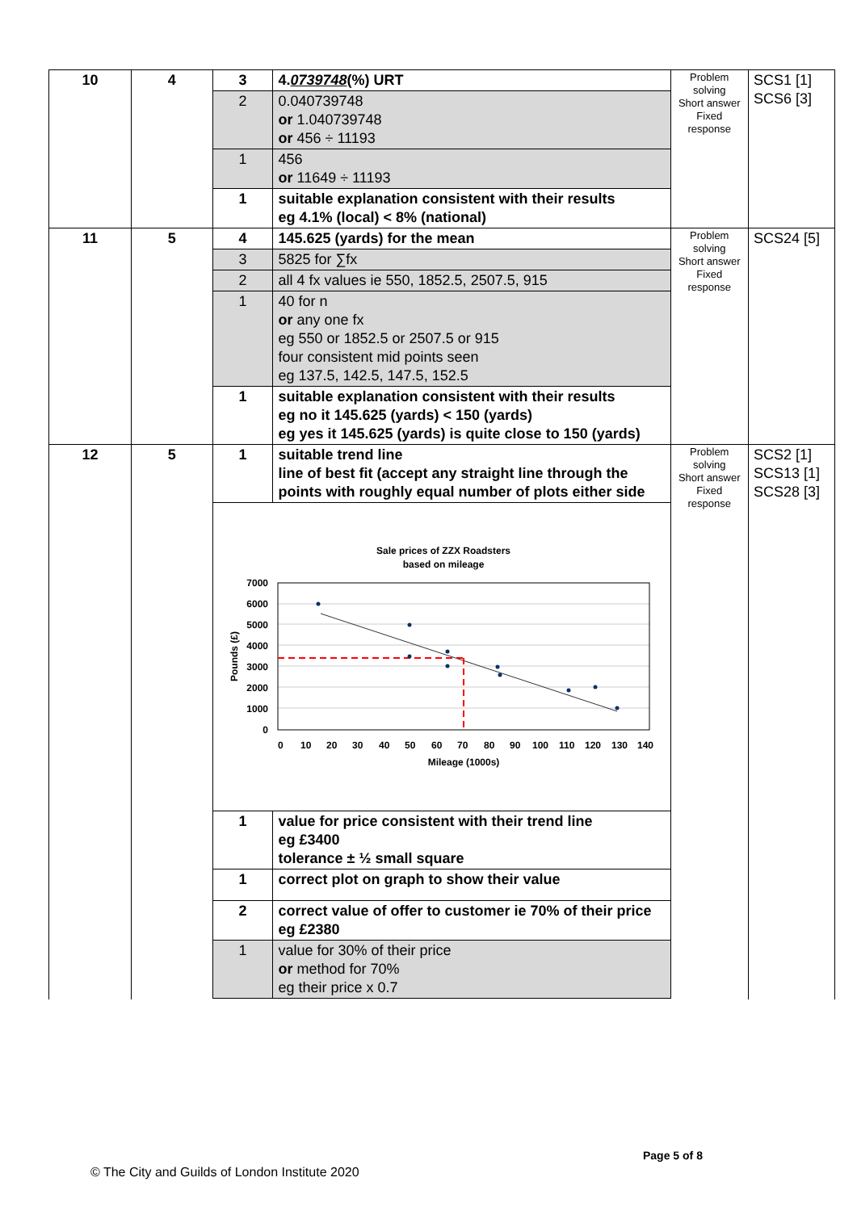| 10 | 4 | 3 | 4. 0739748 (%) URT | Problem solving Short answer Fixed response | SCS1 [1] SCS6 [3] |
| | | 2 | 0.040739748 or 1.040739748 or 456 ÷ 11193 | | |
| | | 1 | 456 or 11649 ÷ 11193 | | |
| | | 1 | suitable explanation consistent with their results eg 4.1% (local) < 8% (national) | | |
| 11 | 5 | 4 | 145.625 (yards) for the mean | Problem solving Short answer Fixed response | SCS24 [5] |
| | | 3 | 5825 for ∑fx | | |
| | | 2 | all 4 fx values ie 550, 1852.5, 2507.5, 915 | | |
| | | 1 | 40 for n or any one fx eg 550 or 1852.5 or 2507.5 or 915 four consistent mid points seen eg 137.5, 142.5, 147.5, 152.5 | | |
| | | 1 | suitable explanation consistent with their results eg no it 145.625 (yards) < 150 (yards) eg yes it 145.625 (yards) is quite close to 150 (yards) | | |
| 12 | 5 | 1 | suitable trend line line of best fit (accept any straight line through the points with roughly equal number of plots either side | Problem solving Short answer Fixed response | SCS2 [1] SCS13 [1] SCS28 [3] |
| | | Sale prices of ZZX Roadsters based on mileage 7000 6000 5000 4000 3000 2000 1000 0 Pounds (£) 0 10 20 30 40 50 60 70 80 90 100 110 120 130 140 Mileage (1000s) | | | |
| | | 1 | value for price consistent with their trend line eg £3400 tolerance ± ½ small square | | |
| | | 1 | correct plot on graph to show their value | | |
| | | 2 | correct value of offer to customer ie 70% of their price eg £2380 | | |
| | | 1 | value for 30% of their price or method for 70% eg their price x 0.7 | | |
Page 5 of 8
© The City and Guilds of London Institute 2020